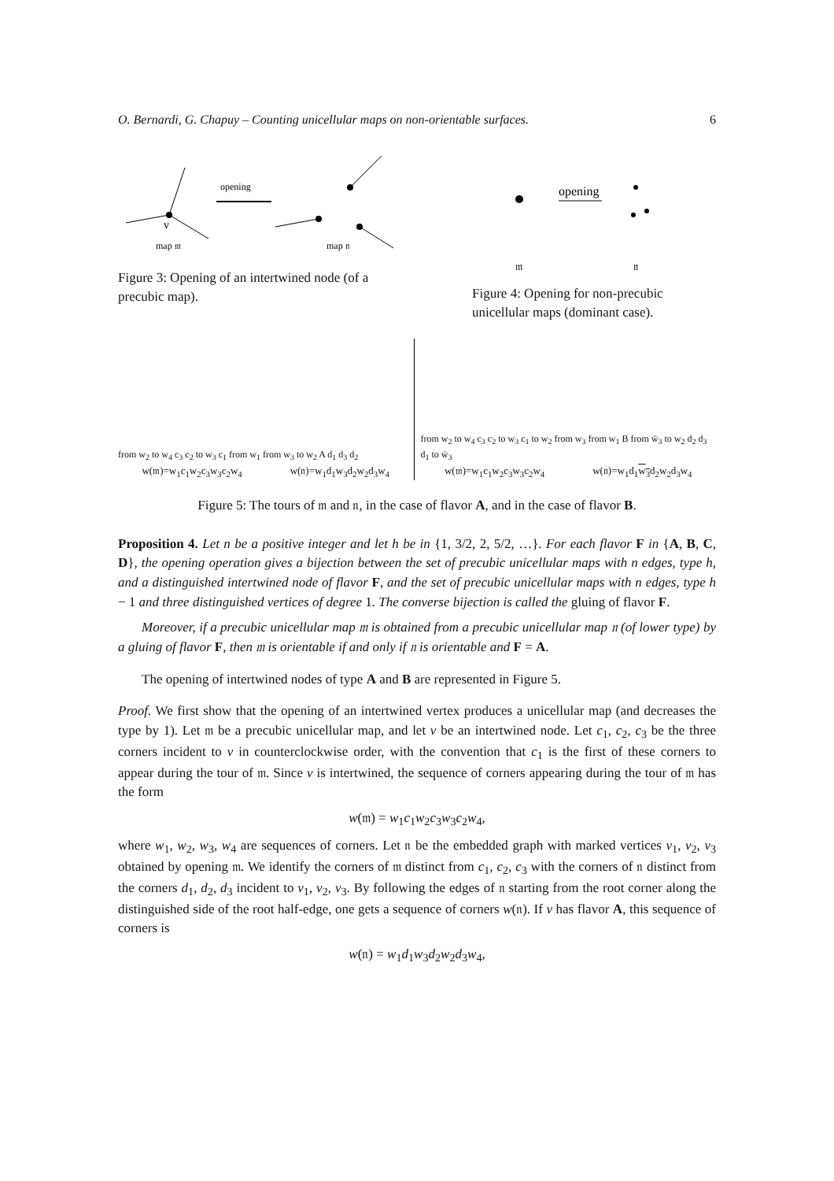O. Bernardi, G. Chapuy – Counting unicellular maps on non-orientable surfaces. 6
v
map 𝔪
opening
map 𝔫
Figure 3: Opening of an intertwined node (of a precubic map).
opening
𝔪
𝔫
Figure 4: Opening for non-precubic unicellular maps (dominant case).
from w<sub>2</sub> to w<sub>4</sub> c<sub>3</sub> c<sub>2</sub> to w<sub>3</sub> c<sub>1</sub> from w<sub>1</sub> from w<sub>3</sub> to w<sub>2</sub> A d<sub>1</sub> d<sub>3</sub> d<sub>2</sub>
w(𝔪)=w<sub>1</sub>c<sub>1</sub>w<sub>2</sub>c<sub>3</sub>w<sub>3</sub>c<sub>2</sub>w<sub>4</sub> w(𝔫)=w<sub>1</sub>d<sub>1</sub>w<sub>3</sub>d<sub>2</sub>w<sub>2</sub>d<sub>3</sub>w<sub>4</sub>
from w<sub>2</sub> to w<sub>4</sub> c<sub>3</sub> c<sub>2</sub> to w<sub>3</sub> c<sub>1</sub> to w<sub>2</sub> from w<sub>3</sub> from w<sub>1</sub> B from w̄<sub>3</sub> to w<sub>2</sub> d<sub>2</sub> d<sub>3</sub> d<sub>1</sub> to w̄<sub>3</sub>
w(𝔪)=w<sub>1</sub>c<sub>1</sub>w<sub>2</sub>c<sub>3</sub>w<sub>3</sub>c<sub>2</sub>w<sub>4</sub> w(𝔫)=w<sub>1</sub>d<sub>1</sub>w<sub>3</sub>d<sub>2</sub>w<sub>2</sub>d<sub>3</sub>w<sub>4</sub>
Figure 5: The tours of 𝔪 and 𝔫, in the case of flavor A, and in the case of flavor B.
Proposition 4. Let n be a positive integer and let h be in {1, 3/2, 2, 5/2, …}. For each flavor F in {A, B, C, D}, the opening operation gives a bijection between the set of precubic unicellular maps with n edges, type h, and a distinguished intertwined node of flavor F, and the set of precubic unicellular maps with n edges, type h − 1 and three distinguished vertices of degree 1. The converse bijection is called the gluing of flavor F.
Moreover, if a precubic unicellular map 𝔪 is obtained from a precubic unicellular map 𝔫 (of lower type) by a gluing of flavor F, then 𝔪 is orientable if and only if 𝔫 is orientable and F = A.
The opening of intertwined nodes of type A and B are represented in Figure 5.
Proof. We first show that the opening of an intertwined vertex produces a unicellular map (and decreases the type by 1). Let 𝔪 be a precubic unicellular map, and let v be an intertwined node. Let c<sub>1</sub>, c<sub>2</sub>, c<sub>3</sub> be the three corners incident to v in counterclockwise order, with the convention that c<sub>1</sub> is the first of these corners to appear during the tour of 𝔪. Since v is intertwined, the sequence of corners appearing during the tour of 𝔪 has the form
w(𝔪) = w<sub>1</sub>c<sub>1</sub>w<sub>2</sub>c<sub>3</sub>w<sub>3</sub>c<sub>2</sub>w<sub>4</sub>,
where w<sub>1</sub>, w<sub>2</sub>, w<sub>3</sub>, w<sub>4</sub> are sequences of corners. Let 𝔫 be the embedded graph with marked vertices v<sub>1</sub>, v<sub>2</sub>, v<sub>3</sub> obtained by opening 𝔪. We identify the corners of 𝔪 distinct from c<sub>1</sub>, c<sub>2</sub>, c<sub>3</sub> with the corners of 𝔫 distinct from the corners d<sub>1</sub>, d<sub>2</sub>, d<sub>3</sub> incident to v<sub>1</sub>, v<sub>2</sub>, v<sub>3</sub>. By following the edges of 𝔫 starting from the root corner along the distinguished side of the root half-edge, one gets a sequence of corners w(𝔫). If v has flavor A, this sequence of corners is
w(𝔫) = w<sub>1</sub>d<sub>1</sub>w<sub>3</sub>d<sub>2</sub>w<sub>2</sub>d<sub>3</sub>w<sub>4</sub>,